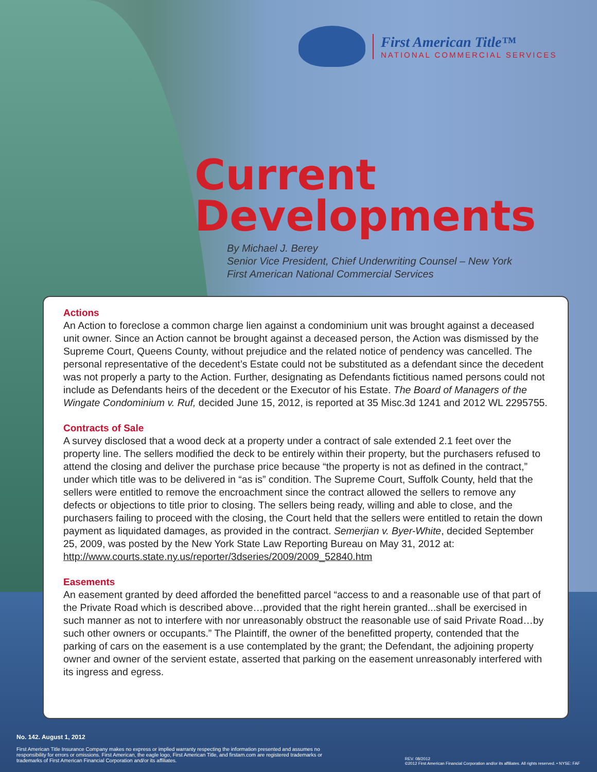First American Title™
NATIONAL COMMERCIAL SERVICES
Current
Developments
By Michael J. Berey
Senior Vice President, Chief Underwriting Counsel – New York
First American National Commercial Services
Actions
An Action to foreclose a common charge lien against a condominium unit was brought against a deceased unit owner. Since an Action cannot be brought against a deceased person, the Action was dismissed by the Supreme Court, Queens County, without prejudice and the related notice of pendency was cancelled. The personal representative of the decedent’s Estate could not be substituted as a defendant since the decedent was not properly a party to the Action. Further, designating as Defendants fictitious named persons could not include as Defendants heirs of the decedent or the Executor of his Estate. The Board of Managers of the Wingate Condominium v. Ruf, decided June 15, 2012, is reported at 35 Misc.3d 1241 and 2012 WL 2295755.
Contracts of Sale
A survey disclosed that a wood deck at a property under a contract of sale extended 2.1 feet over the property line. The sellers modified the deck to be entirely within their property, but the purchasers refused to attend the closing and deliver the purchase price because “the property is not as defined in the contract,” under which title was to be delivered in “as is” condition. The Supreme Court, Suffolk County, held that the sellers were entitled to remove the encroachment since the contract allowed the sellers to remove any defects or objections to title prior to closing. The sellers being ready, willing and able to close, and the purchasers failing to proceed with the closing, the Court held that the sellers were entitled to retain the down payment as liquidated damages, as provided in the contract. Semerjian v. Byer-White, decided September 25, 2009, was posted by the New York State Law Reporting Bureau on May 31, 2012 at:
http://www.courts.state.ny.us/reporter/3dseries/2009/2009_52840.htm
Easements
An easement granted by deed afforded the benefitted parcel “access to and a reasonable use of that part of the Private Road which is described above…provided that the right herein granted...shall be exercised in such manner as not to interfere with nor unreasonably obstruct the reasonable use of said Private Road…by such other owners or occupants.” The Plaintiff, the owner of the benefitted property, contended that the parking of cars on the easement is a use contemplated by the grant; the Defendant, the adjoining property owner and owner of the servient estate, asserted that parking on the easement unreasonably interfered with its ingress and egress.
No. 142. August 1, 2012
First American Title Insurance Company makes no express or implied warranty respecting the information presented and assumes no responsibility for errors or omissions. First American, the eagle logo, First American Title, and firstam.com are registered trademarks or trademarks of First American Financial Corporation and/or its affiliates.
REV. 08/2012
©2012 First American Financial Corporation and/or its affiliates. All rights reserved. • NYSE: FAF